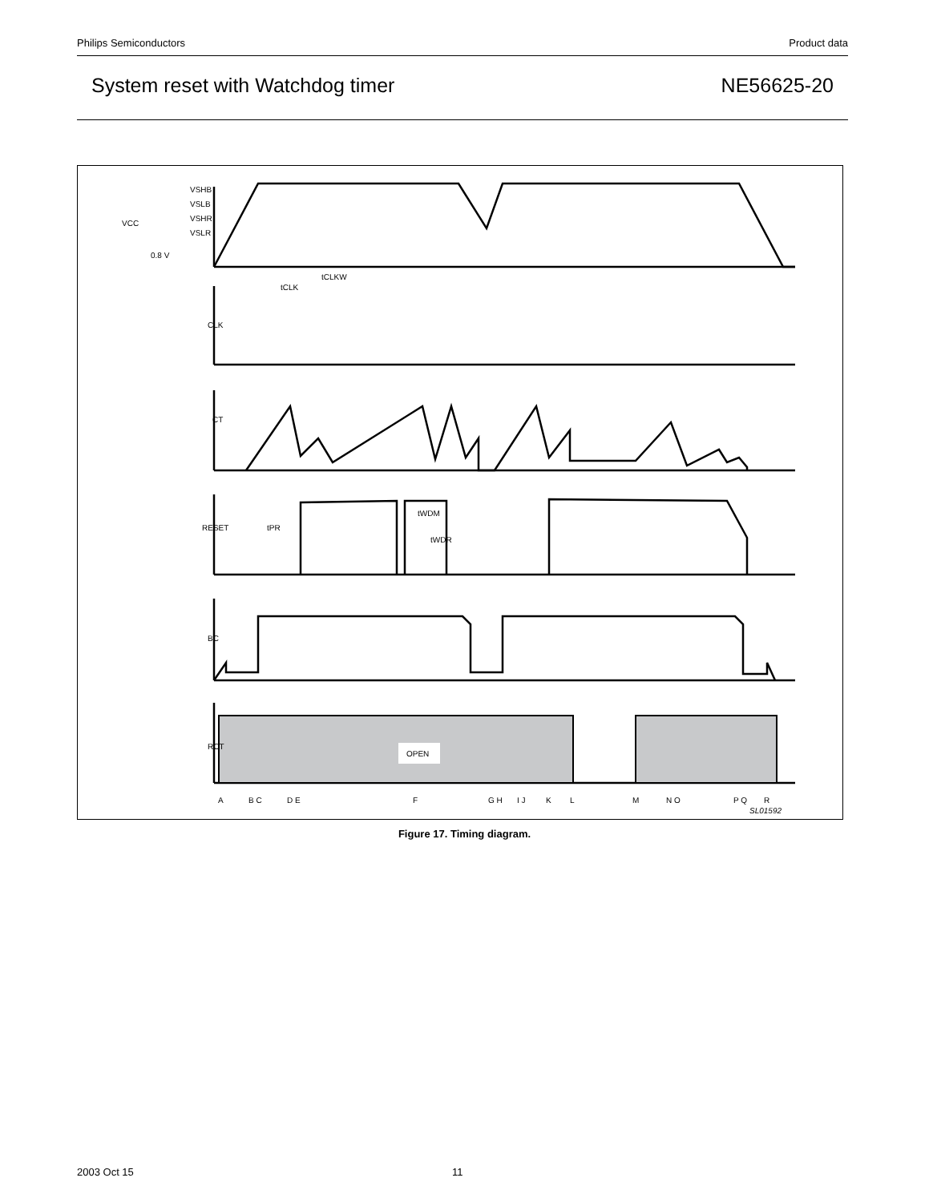Philips Semiconductors Product data
System reset with Watchdog timer NE56625-20
OPEN
VSHB
VSLB
VSHR
VSLR
VCC
0.8 V
CLK
CT
RESET
BC
RCT
A
B C
D E
F
G H
I J
K
L
M
N O
P Q
R
SL01592
tCLK
tCLKW
tPR
tWDR
tWDM
Figure 17. Timing diagram.
2003 Oct 15 11